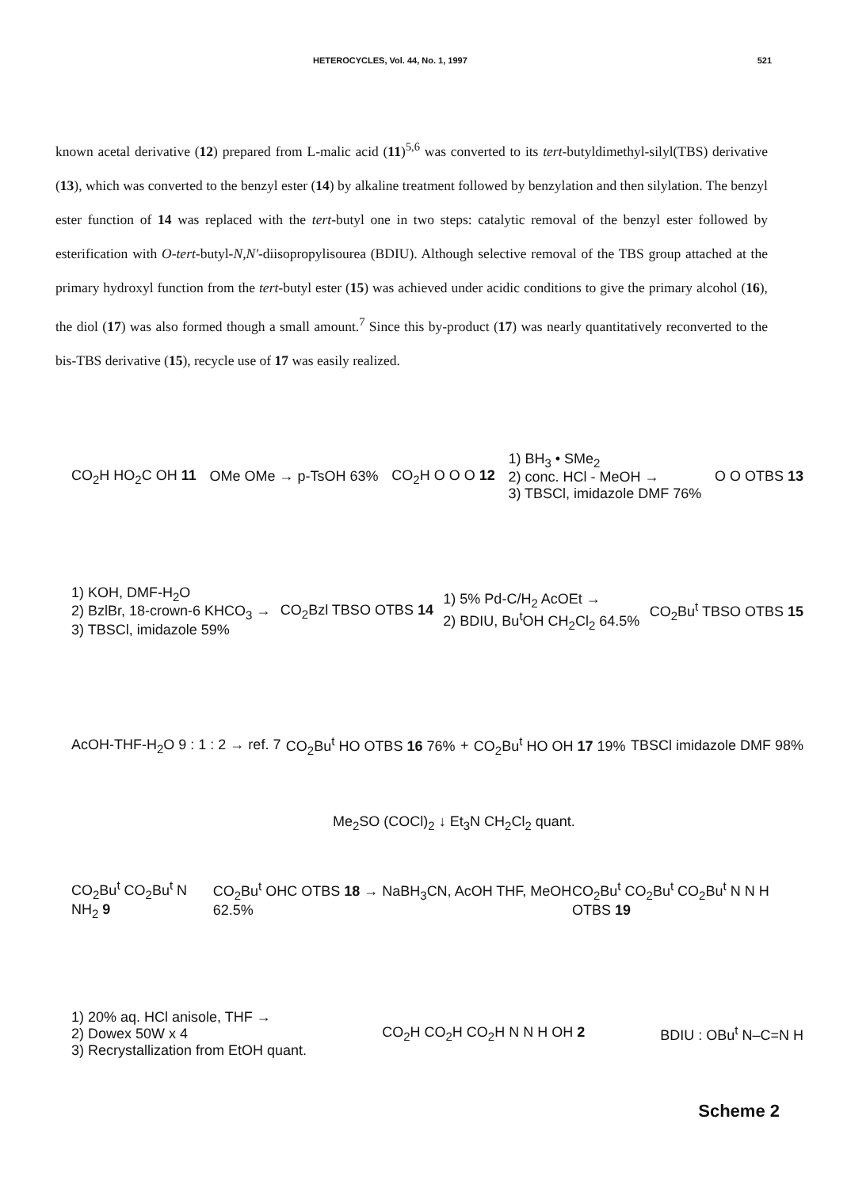HETEROCYCLES, Vol. 44, No. 1, 1997 521
known acetal derivative (12) prepared from L-malic acid (11)<sup>5,6</sup> was converted to its tert-butyldimethyl-silyl(TBS) derivative (13), which was converted to the benzyl ester (14) by alkaline treatment followed by benzylation and then silylation. The benzyl ester function of 14 was replaced with the tert-butyl one in two steps: catalytic removal of the benzyl ester followed by esterification with O-tert-butyl-N,N'-diisopropylisourea (BDIU). Although selective removal of the TBS group attached at the primary hydroxyl function from the tert-butyl ester (15) was achieved under acidic conditions to give the primary alcohol (16), the diol (17) was also formed though a small amount.<sup>7</sup> Since this by-product (17) was nearly quantitatively reconverted to the bis-TBS derivative (15), recycle use of 17 was easily realized.
CO<sub>2</sub>H HO<sub>2</sub>C OH 11 OMe OMe → p-TsOH 63% CO<sub>2</sub>H O O O 12 1) BH<sub>3</sub> • SMe<sub>2</sub>
2) conc. HCl - MeOH →
3) TBSCl, imidazole DMF 76% O O OTBS 13
1) KOH, DMF-H<sub>2</sub>O
2) BzlBr, 18-crown-6 KHCO<sub>3</sub> →
3) TBSCl, imidazole 59% CO<sub>2</sub>Bzl TBSO OTBS 14 1) 5% Pd-C/H<sub>2</sub> AcOEt →
2) BDIU, Bu<sup>t</sup>OH CH<sub>2</sub>Cl<sub>2</sub> 64.5% CO<sub>2</sub>Bu<sup>t</sup> TBSO OTBS 15
AcOH-THF-H<sub>2</sub>O 9 : 1 : 2 → ref. 7 CO<sub>2</sub>Bu<sup>t</sup> HO OTBS 16 76% + CO<sub>2</sub>Bu<sup>t</sup> HO OH 17 19% TBSCl imidazole DMF 98%
Me<sub>2</sub>SO (COCl)<sub>2</sub> ↓ Et<sub>3</sub>N CH<sub>2</sub>Cl<sub>2</sub> quant.
CO<sub>2</sub>Bu<sup>t</sup> CO<sub>2</sub>Bu<sup>t</sup> N NH<sub>2</sub> 9 CO<sub>2</sub>Bu<sup>t</sup> OHC OTBS 18 → NaBH<sub>3</sub>CN, AcOH THF, MeOH 62.5% CO<sub>2</sub>Bu<sup>t</sup> CO<sub>2</sub>Bu<sup>t</sup> CO<sub>2</sub>Bu<sup>t</sup> N N H OTBS 19
1) 20% aq. HCl anisole, THF →
2) Dowex 50W x 4
3) Recrystallization from EtOH quant. CO<sub>2</sub>H CO<sub>2</sub>H CO<sub>2</sub>H N N H OH 2 BDIU : OBu<sup>t</sup> N–C=N H
Scheme 2